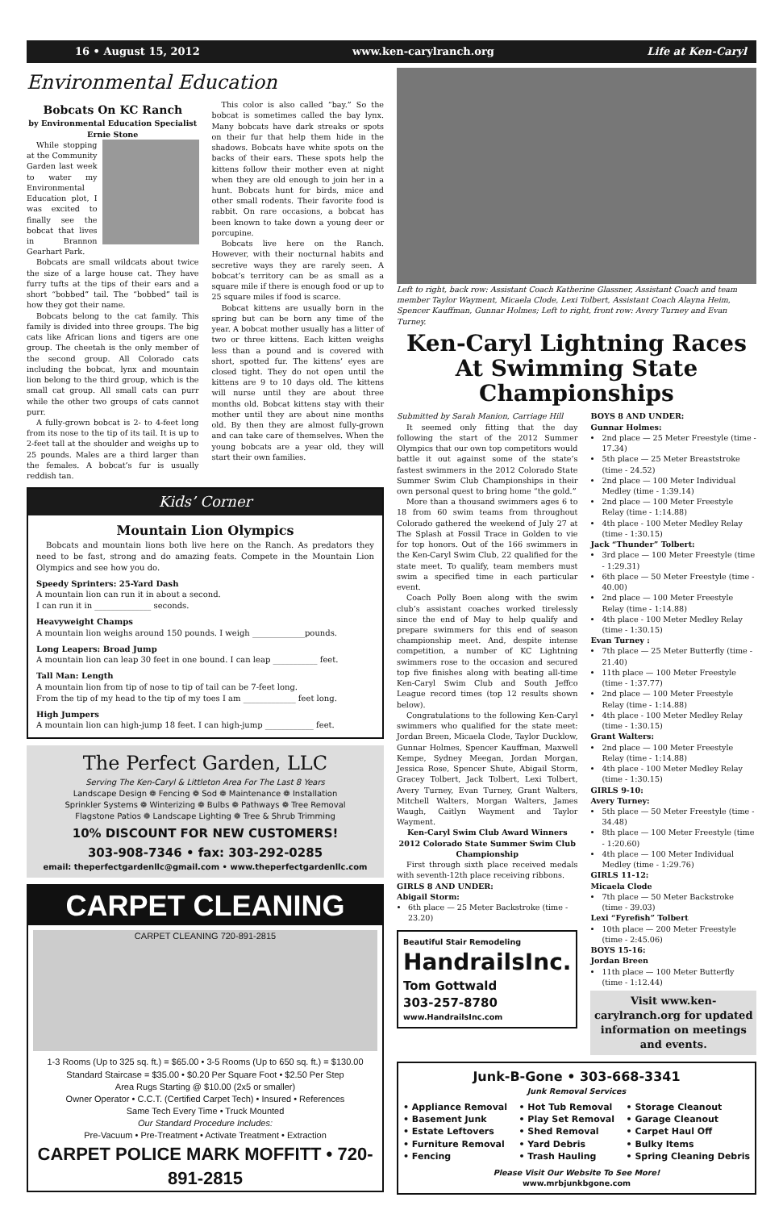16 • August 15, 2012 www.ken-carylranch.org Life at Ken-Caryl
Environmental Education
Bobcats On KC Ranch
by Environmental Education Specialist Ernie Stone
While stopping at the Community Garden last week to water my Environmental Education plot, I was excited to finally see the bobcat that lives in Brannon Gearhart Park.
Bobcats are small wildcats about twice the size of a large house cat. They have furry tufts at the tips of their ears and a short “bobbed” tail. The “bobbed” tail is how they got their name.
Bobcats belong to the cat family. This family is divided into three groups. The big cats like African lions and tigers are one group. The cheetah is the only member of the second group. All Colorado cats including the bobcat, lynx and mountain lion belong to the third group, which is the small cat group. All small cats can purr while the other two groups of cats cannot purr.
A fully-grown bobcat is 2- to 4-feet long from its nose to the tip of its tail. It is up to 2-feet tall at the shoulder and weighs up to 25 pounds. Males are a third larger than the females. A bobcat’s fur is usually reddish tan.
This color is also called “bay.” So the bobcat is sometimes called the bay lynx. Many bobcats have dark streaks or spots on their fur that help them hide in the shadows. Bobcats have white spots on the backs of their ears. These spots help the kittens follow their mother even at night when they are old enough to join her in a hunt. Bobcats hunt for birds, mice and other small rodents. Their favorite food is rabbit. On rare occasions, a bobcat has been known to take down a young deer or porcupine.
Bobcats live here on the Ranch. However, with their nocturnal habits and secretive ways they are rarely seen. A bobcat’s territory can be as small as a square mile if there is enough food or up to 25 square miles if food is scarce.
Bobcat kittens are usually born in the spring but can be born any time of the year. A bobcat mother usually has a litter of two or three kittens. Each kitten weighs less than a pound and is covered with short, spotted fur. The kittens’ eyes are closed tight. They do not open until the kittens are 9 to 10 days old. The kittens will nurse until they are about three months old. Bobcat kittens stay with their mother until they are about nine months old. By then they are almost fully-grown and can take care of themselves. When the young bobcats are a year old, they will start their own families.
Kids’ Corner
Mountain Lion Olympics
Bobcats and mountain lions both live here on the Ranch. As predators they need to be fast, strong and do amazing feats. Compete in the Mountain Lion Olympics and see how you do.
Speedy Sprinters: 25-Yard Dash
A mountain lion can run it in about a second.
I can run it in ______________ seconds.
Heavyweight Champs
A mountain lion weighs around 150 pounds. I weigh _____________pounds.
Long Leapers: Broad Jump
A mountain lion can leap 30 feet in one bound. I can leap ___________ feet.
Tall Man: Length
A mountain lion from tip of nose to tip of tail can be 7-feet long.
From the tip of my head to the tip of my toes I am _____________ feet long.
High Jumpers
A mountain lion can high-jump 18 feet. I can high-jump ____________ feet.
The Perfect Garden, LLC
Serving The Ken-Caryl & Littleton Area For The Last 8 Years
Landscape Design ❁ Fencing ❁ Sod ❁ Maintenance ❁ Installation
Sprinkler Systems ❁ Winterizing ❁ Bulbs ❁ Pathways ❁ Tree Removal
Flagstone Patios ❁ Landscape Lighting ❁ Tree & Shrub Trimming
10% DISCOUNT FOR NEW CUSTOMERS!
303-908-7346 • fax: 303-292-0285
email: theperfectgardenllc@gmail.com • www.theperfectgardenllc.com
CARPET CLEANING
CARPET CLEANING 720-891-2815
1-3 Rooms (Up to 325 sq. ft.) = $65.00 • 3-5 Rooms (Up to 650 sq. ft.) = $130.00
Standard Staircase = $35.00 • $0.20 Per Square Foot • $2.50 Per Step
Area Rugs Starting @ $10.00 (2x5 or smaller)
Owner Operator • C.C.T. (Certified Carpet Tech) • Insured • References
Same Tech Every Time • Truck Mounted
Our Standard Procedure Includes:
Pre-Vacuum • Pre-Treatment • Activate Treatment • Extraction
CARPET POLICE MARK MOFFITT • 720-891-2815
Left to right, back row: Assistant Coach Katherine Glassner, Assistant Coach and team member Taylor Wayment, Micaela Clode, Lexi Tolbert, Assistant Coach Alayna Heim, Spencer Kauffman, Gunnar Holmes; Left to right, front row: Avery Turney and Evan Turney.
Ken-Caryl Lightning Races At Swimming State Championships
Submitted by Sarah Manion, Carriage Hill
It seemed only fitting that the day following the start of the 2012 Summer Olympics that our own top competitors would battle it out against some of the state’s fastest swimmers in the 2012 Colorado State Summer Swim Club Championships in their own personal quest to bring home “the gold.”
More than a thousand swimmers ages 6 to 18 from 60 swim teams from throughout Colorado gathered the weekend of July 27 at The Splash at Fossil Trace in Golden to vie for top honors. Out of the 166 swimmers in the Ken-Caryl Swim Club, 22 qualified for the state meet. To qualify, team members must swim a specified time in each particular event.
Coach Polly Boen along with the swim club’s assistant coaches worked tirelessly since the end of May to help qualify and prepare swimmers for this end of season championship meet. And, despite intense competition, a number of KC Lightning swimmers rose to the occasion and secured top five finishes along with beating all-time Ken-Caryl Swim Club and South Jeffco League record times (top 12 results shown below).
Congratulations to the following Ken-Caryl swimmers who qualified for the state meet: Jordan Breen, Micaela Clode, Taylor Ducklow, Gunnar Holmes, Spencer Kauffman, Maxwell Kempe, Sydney Meegan, Jordan Morgan, Jessica Rose, Spencer Shute, Abigail Storm, Gracey Tolbert, Jack Tolbert, Lexi Tolbert, Avery Turney, Evan Turney, Grant Walters, Mitchell Walters, Morgan Walters, James Waugh, Caitlyn Wayment and Taylor Wayment.
Ken-Caryl Swim Club Award Winners 2012 Colorado State Summer Swim Club Championship
First through sixth place received medals with seventh-12th place receiving ribbons.
GIRLS 8 AND UNDER:
Abigail Storm:
6th place — 25 Meter Backstroke (time - 23.20)
Beautiful Stair Remodeling
HandrailsInc.
Tom Gottwald
303-257-8780
www.HandrailsInc.com
BOYS 8 AND UNDER:
Gunnar Holmes:
2nd place — 25 Meter Freestyle (time - 17.34)
5th place — 25 Meter Breaststroke (time - 24.52)
2nd place — 100 Meter Individual Medley (time - 1:39.14)
2nd place — 100 Meter Freestyle Relay (time - 1:14.88)
4th place - 100 Meter Medley Relay (time - 1:30.15)
Jack “Thunder” Tolbert:
3rd place — 100 Meter Freestyle (time - 1:29.31)
6th place — 50 Meter Freestyle (time - 40.00)
2nd place — 100 Meter Freestyle Relay (time - 1:14.88)
4th place - 100 Meter Medley Relay (time - 1:30.15)
Evan Turney :
7th place — 25 Meter Butterfly (time - 21.40)
11th place — 100 Meter Freestyle (time - 1:37.77)
2nd place — 100 Meter Freestyle Relay (time - 1:14.88)
4th place - 100 Meter Medley Relay (time - 1:30.15)
Grant Walters:
2nd place — 100 Meter Freestyle Relay (time - 1:14.88)
4th place - 100 Meter Medley Relay (time - 1:30.15)
GIRLS 9-10:
Avery Turney:
5th place — 50 Meter Freestyle (time - 34.48)
8th place — 100 Meter Freestyle (time - 1:20.60)
4th place — 100 Meter Individual Medley (time - 1:29.76)
GIRLS 11-12:
Micaela Clode
7th place — 50 Meter Backstroke (time - 39.03)
Lexi “Fyrefish” Tolbert
10th place — 200 Meter Freestyle (time - 2:45.06)
BOYS 15-16:
Jordan Breen
11th place — 100 Meter Butterfly (time - 1:12.44)
Visit www.ken-carylranch.org for updated information on meetings and events.
Junk-B-Gone • 303-668-3341
Junk Removal Services
• Appliance Removal
• Basement Junk
• Estate Leftovers
• Furniture Removal
• Fencing
• Hot Tub Removal
• Play Set Removal
• Shed Removal
• Yard Debris
• Trash Hauling
• Storage Cleanout
• Garage Cleanout
• Carpet Haul Off
• Bulky Items
• Spring Cleaning Debris
Please Visit Our Website To See More!
www.mrbjunkbgone.com